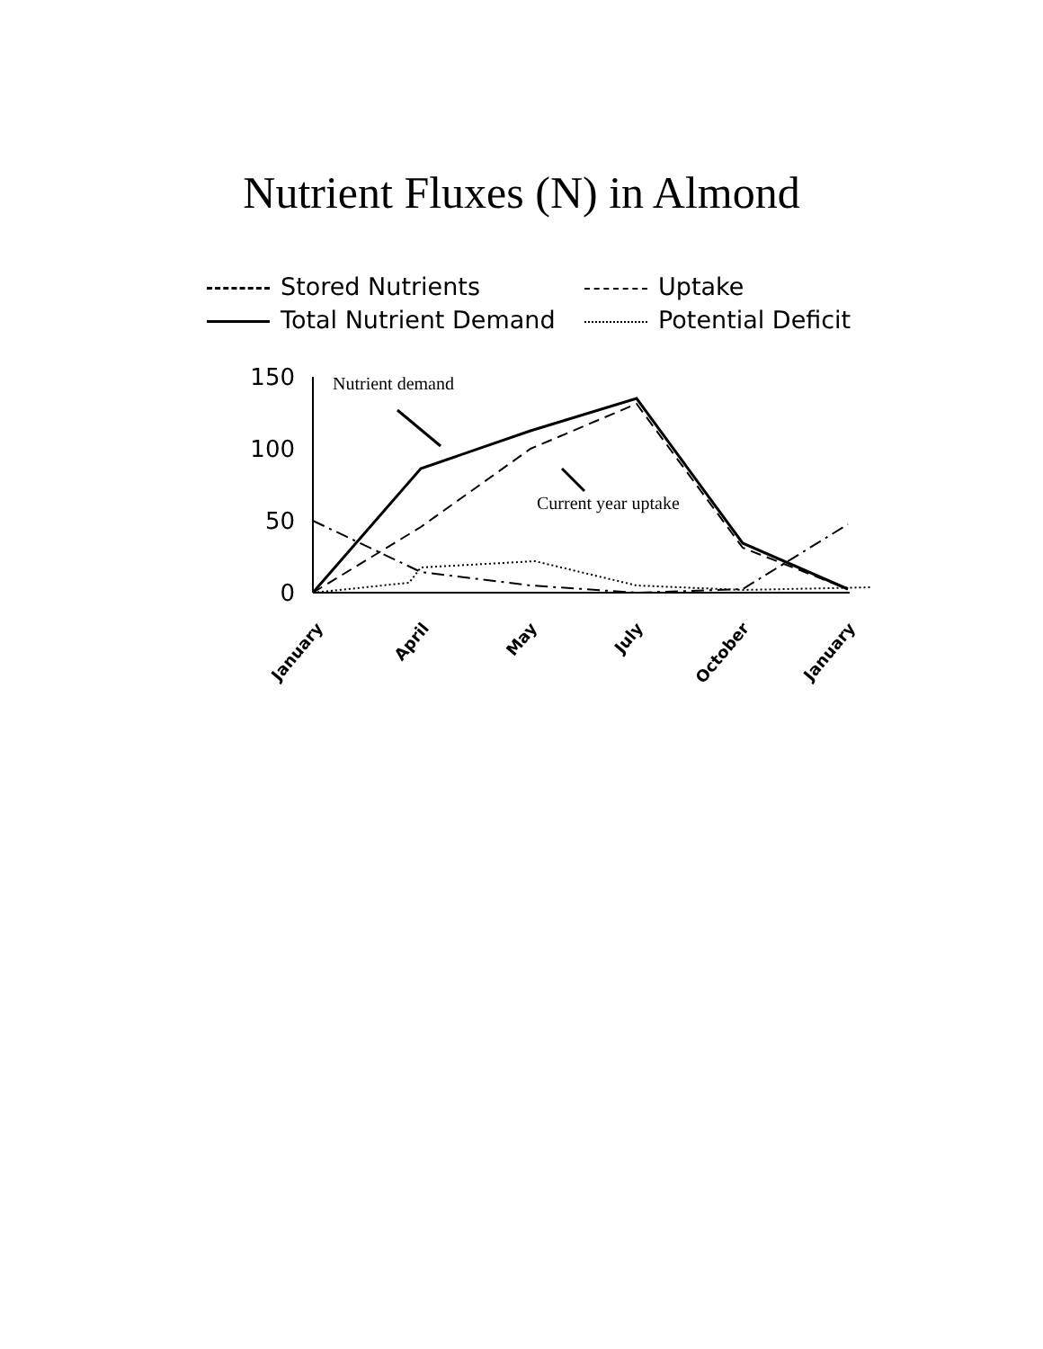Nutrient Fluxes (N) in Almond
Stored Nutrients
Uptake
Total Nutrient Demand
Potential Deficit
150
100
50
0
Nutrient demand
Current year uptake
January
April
May
July
October
January